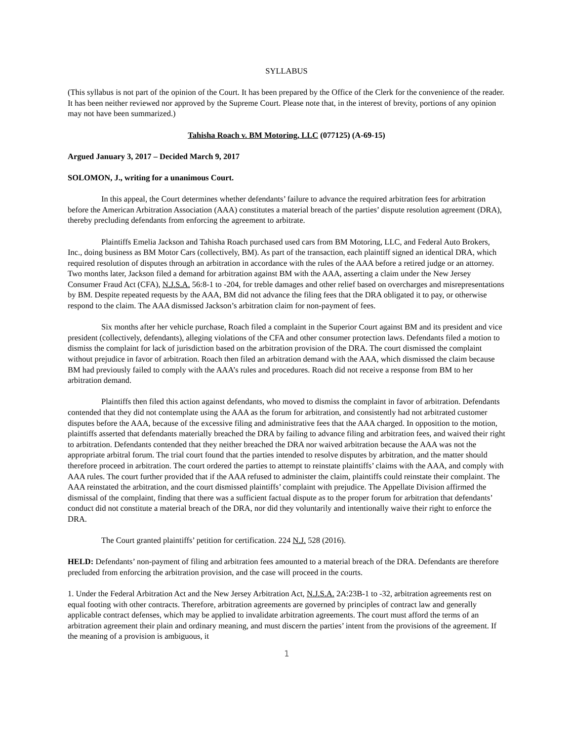SYLLABUS
(This syllabus is not part of the opinion of the Court. It has been prepared by the Office of the Clerk for the convenience of the reader. It has been neither reviewed nor approved by the Supreme Court. Please note that, in the interest of brevity, portions of any opinion may not have been summarized.)
Tahisha Roach v. BM Motoring, LLC (077125) (A-69-15)
Argued January 3, 2017 – Decided March 9, 2017
SOLOMON, J., writing for a unanimous Court.
In this appeal, the Court determines whether defendants’ failure to advance the required arbitration fees for arbitration before the American Arbitration Association (AAA) constitutes a material breach of the parties’ dispute resolution agreement (DRA), thereby precluding defendants from enforcing the agreement to arbitrate.
Plaintiffs Emelia Jackson and Tahisha Roach purchased used cars from BM Motoring, LLC, and Federal Auto Brokers, Inc., doing business as BM Motor Cars (collectively, BM). As part of the transaction, each plaintiff signed an identical DRA, which required resolution of disputes through an arbitration in accordance with the rules of the AAA before a retired judge or an attorney. Two months later, Jackson filed a demand for arbitration against BM with the AAA, asserting a claim under the New Jersey Consumer Fraud Act (CFA), N.J.S.A. 56:8-1 to -204, for treble damages and other relief based on overcharges and misrepresentations by BM. Despite repeated requests by the AAA, BM did not advance the filing fees that the DRA obligated it to pay, or otherwise respond to the claim. The AAA dismissed Jackson’s arbitration claim for non-payment of fees.
Six months after her vehicle purchase, Roach filed a complaint in the Superior Court against BM and its president and vice president (collectively, defendants), alleging violations of the CFA and other consumer protection laws. Defendants filed a motion to dismiss the complaint for lack of jurisdiction based on the arbitration provision of the DRA. The court dismissed the complaint without prejudice in favor of arbitration. Roach then filed an arbitration demand with the AAA, which dismissed the claim because BM had previously failed to comply with the AAA’s rules and procedures. Roach did not receive a response from BM to her arbitration demand.
Plaintiffs then filed this action against defendants, who moved to dismiss the complaint in favor of arbitration. Defendants contended that they did not contemplate using the AAA as the forum for arbitration, and consistently had not arbitrated customer disputes before the AAA, because of the excessive filing and administrative fees that the AAA charged. In opposition to the motion, plaintiffs asserted that defendants materially breached the DRA by failing to advance filing and arbitration fees, and waived their right to arbitration. Defendants contended that they neither breached the DRA nor waived arbitration because the AAA was not the appropriate arbitral forum. The trial court found that the parties intended to resolve disputes by arbitration, and the matter should therefore proceed in arbitration. The court ordered the parties to attempt to reinstate plaintiffs’ claims with the AAA, and comply with AAA rules. The court further provided that if the AAA refused to administer the claim, plaintiffs could reinstate their complaint. The AAA reinstated the arbitration, and the court dismissed plaintiffs’ complaint with prejudice. The Appellate Division affirmed the dismissal of the complaint, finding that there was a sufficient factual dispute as to the proper forum for arbitration that defendants’ conduct did not constitute a material breach of the DRA, nor did they voluntarily and intentionally waive their right to enforce the DRA.
The Court granted plaintiffs’ petition for certification. 224 N.J. 528 (2016).
HELD: Defendants’ non-payment of filing and arbitration fees amounted to a material breach of the DRA. Defendants are therefore precluded from enforcing the arbitration provision, and the case will proceed in the courts.
1. Under the Federal Arbitration Act and the New Jersey Arbitration Act, N.J.S.A. 2A:23B-1 to -32, arbitration agreements rest on equal footing with other contracts. Therefore, arbitration agreements are governed by principles of contract law and generally applicable contract defenses, which may be applied to invalidate arbitration agreements. The court must afford the terms of an arbitration agreement their plain and ordinary meaning, and must discern the parties’ intent from the provisions of the agreement. If the meaning of a provision is ambiguous, it
1